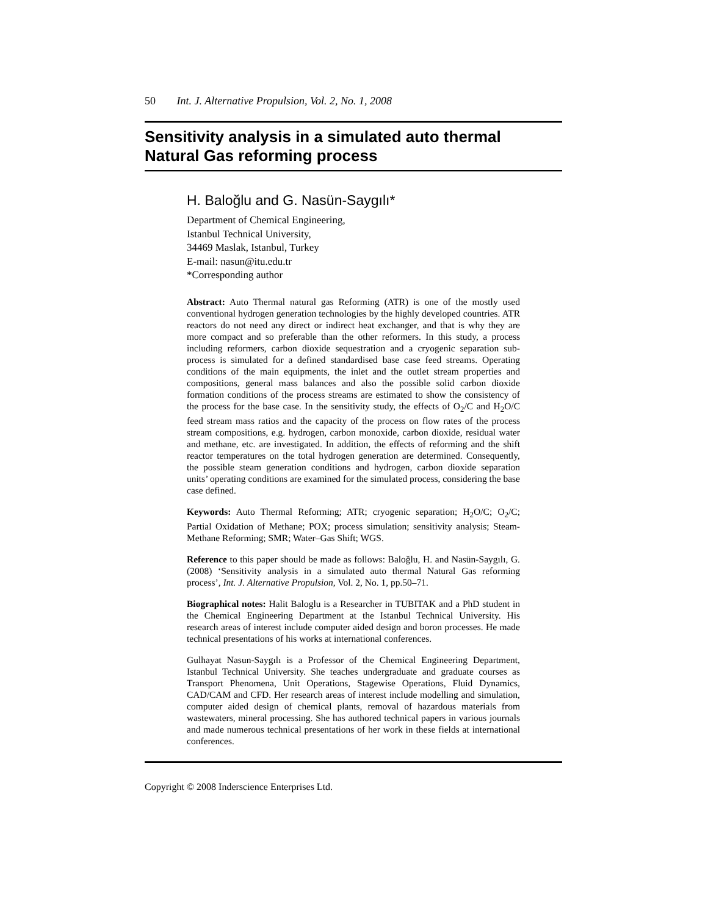50 Int. J. Alternative Propulsion, Vol. 2, No. 1, 2008
Sensitivity analysis in a simulated auto thermal
Natural Gas reforming process
H. Baloğlu and G. Nasün-Saygılı*
Department of Chemical Engineering,
Istanbul Technical University,
34469 Maslak, Istanbul, Turkey
E-mail: nasun@itu.edu.tr
*Corresponding author
Abstract: Auto Thermal natural gas Reforming (ATR) is one of the mostly used conventional hydrogen generation technologies by the highly developed countries. ATR reactors do not need any direct or indirect heat exchanger, and that is why they are more compact and so preferable than the other reformers. In this study, a process including reformers, carbon dioxide sequestration and a cryogenic separation sub-process is simulated for a defined standardised base case feed streams. Operating conditions of the main equipments, the inlet and the outlet stream properties and compositions, general mass balances and also the possible solid carbon dioxide formation conditions of the process streams are estimated to show the consistency of the process for the base case. In the sensitivity study, the effects of O<sub>2</sub>/C and H<sub>2</sub>O/C feed stream mass ratios and the capacity of the process on flow rates of the process stream compositions, e.g. hydrogen, carbon monoxide, carbon dioxide, residual water and methane, etc. are investigated. In addition, the effects of reforming and the shift reactor temperatures on the total hydrogen generation are determined. Consequently, the possible steam generation conditions and hydrogen, carbon dioxide separation units’ operating conditions are examined for the simulated process, considering the base case defined.
Keywords: Auto Thermal Reforming; ATR; cryogenic separation; H<sub>2</sub>O/C; O<sub>2</sub>/C; Partial Oxidation of Methane; POX; process simulation; sensitivity analysis; Steam-Methane Reforming; SMR; Water–Gas Shift; WGS.
Reference to this paper should be made as follows: Baloğlu, H. and Nasün-Saygılı, G. (2008) ‘Sensitivity analysis in a simulated auto thermal Natural Gas reforming process’, Int. J. Alternative Propulsion, Vol. 2, No. 1, pp.50–71.
Biographical notes: Halit Baloglu is a Researcher in TUBITAK and a PhD student in the Chemical Engineering Department at the Istanbul Technical University. His research areas of interest include computer aided design and boron processes. He made technical presentations of his works at international conferences.
Gulhayat Nasun-Saygılı is a Professor of the Chemical Engineering Department, Istanbul Technical University. She teaches undergraduate and graduate courses as Transport Phenomena, Unit Operations, Stagewise Operations, Fluid Dynamics, CAD/CAM and CFD. Her research areas of interest include modelling and simulation, computer aided design of chemical plants, removal of hazardous materials from wastewaters, mineral processing. She has authored technical papers in various journals and made numerous technical presentations of her work in these fields at international conferences.
Copyright © 2008 Inderscience Enterprises Ltd.